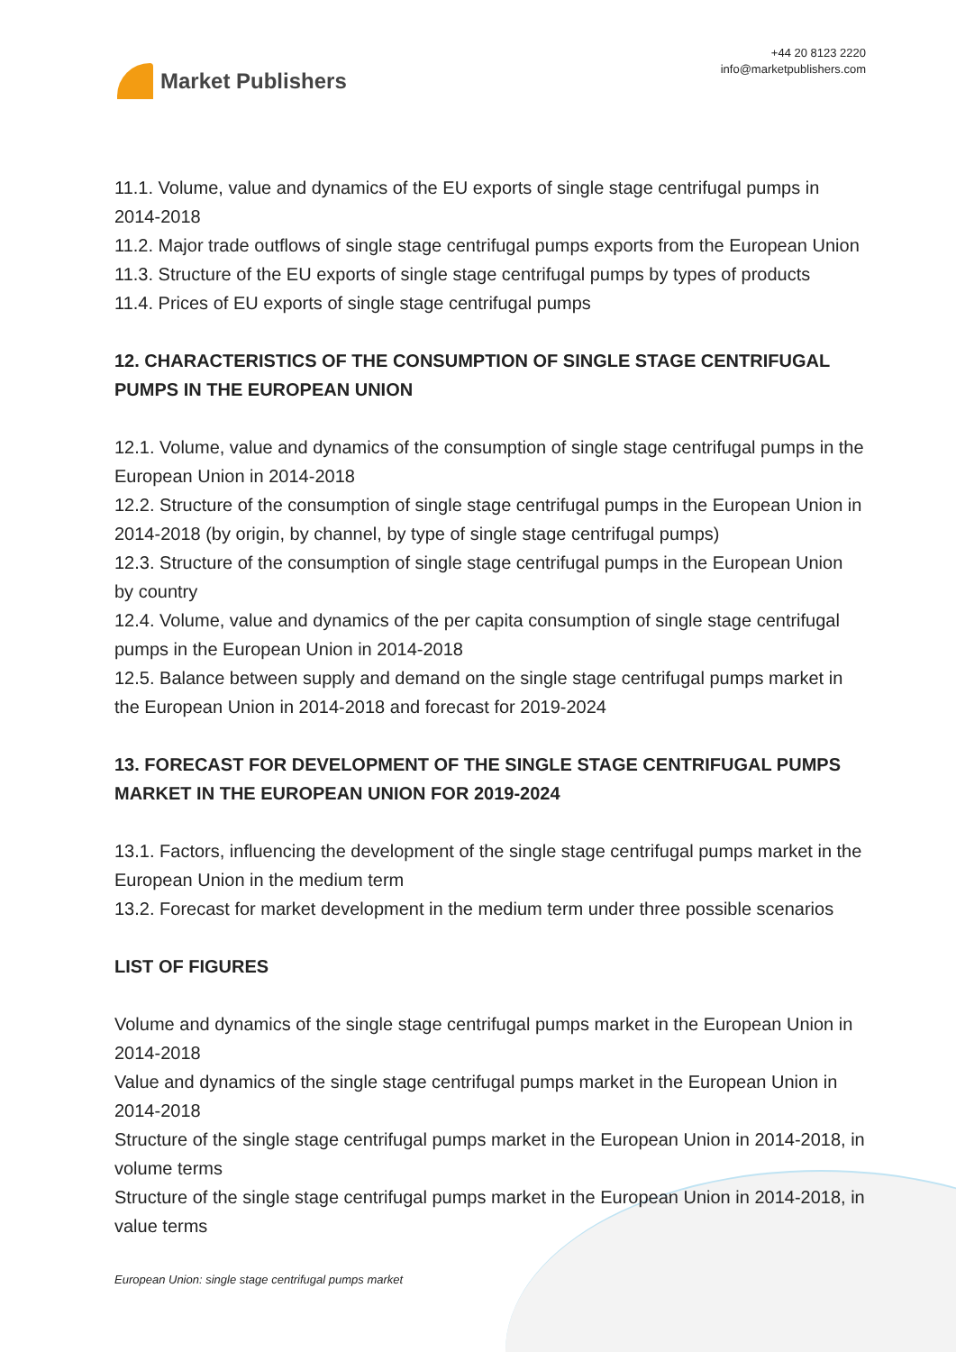Market Publishers
+44 20 8123 2220
info@marketpublishers.com
11.1. Volume, value and dynamics of the EU exports of single stage centrifugal pumps in 2014-2018
11.2. Major trade outflows of single stage centrifugal pumps exports from the European Union
11.3. Structure of the EU exports of single stage centrifugal pumps by types of products
11.4. Prices of EU exports of single stage centrifugal pumps
12. CHARACTERISTICS OF THE CONSUMPTION OF SINGLE STAGE CENTRIFUGAL PUMPS IN THE EUROPEAN UNION
12.1. Volume, value and dynamics of the consumption of single stage centrifugal pumps in the European Union in 2014-2018
12.2. Structure of the consumption of single stage centrifugal pumps in the European Union in 2014-2018 (by origin, by channel, by type of single stage centrifugal pumps)
12.3. Structure of the consumption of single stage centrifugal pumps in the European Union by country
12.4. Volume, value and dynamics of the per capita consumption of single stage centrifugal pumps in the European Union in 2014-2018
12.5. Balance between supply and demand on the single stage centrifugal pumps market in the European Union in 2014-2018 and forecast for 2019-2024
13. FORECAST FOR DEVELOPMENT OF THE SINGLE STAGE CENTRIFUGAL PUMPS MARKET IN THE EUROPEAN UNION FOR 2019-2024
13.1. Factors, influencing the development of the single stage centrifugal pumps market in the European Union in the medium term
13.2. Forecast for market development in the medium term under three possible scenarios
LIST OF FIGURES
Volume and dynamics of the single stage centrifugal pumps market in the European Union in 2014-2018
Value and dynamics of the single stage centrifugal pumps market in the European Union in 2014-2018
Structure of the single stage centrifugal pumps market in the European Union in 2014-2018, in volume terms
Structure of the single stage centrifugal pumps market in the European Union in 2014-2018, in value terms
European Union: single stage centrifugal pumps market